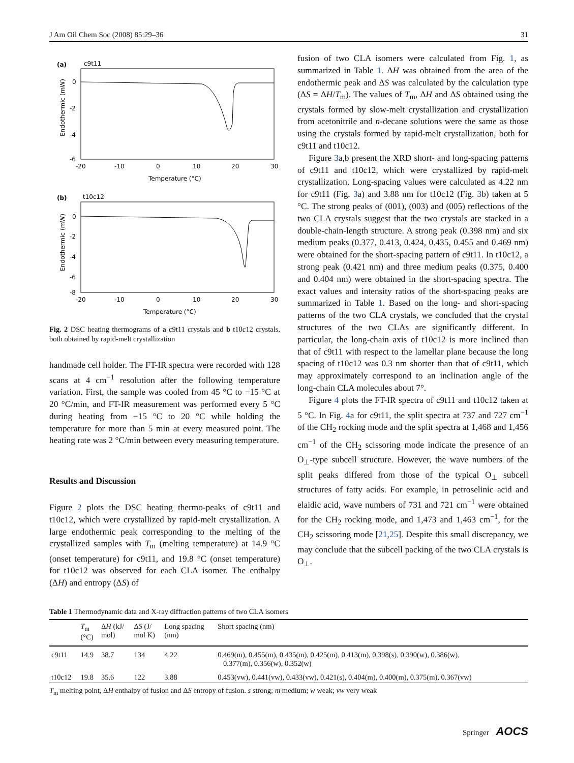J Am Oil Chem Soc (2008) 85:29–36 31
(a)
c9t11
0
-2
-4
-6
-20
-10
0
10
20
30
Temperature (°C)
Endothermic (mW)
(b)
t10c12
0
-2
-4
-6
-8
-20
-10
0
10
20
30
Temperature (°C)
Endothermic (mW)
Fig. 2 DSC heating thermograms of a c9t11 crystals and b t10c12 crystals, both obtained by rapid-melt crystallization
handmade cell holder. The FT-IR spectra were recorded with 128 scans at 4 cm<sup>−1</sup> resolution after the following temperature variation. First, the sample was cooled from 45 °C to −15 °C at 20 °C/min, and FT-IR measurement was performed every 5 °C during heating from −15 °C to 20 °C while holding the temperature for more than 5 min at every measured point. The heating rate was 2 °C/min between every measuring temperature.
Results and Discussion
Figure 2 plots the DSC heating thermo-peaks of c9t11 and t10c12, which were crystallized by rapid-melt crystallization. A large endothermic peak corresponding to the melting of the crystallized samples with T<sub>m</sub> (melting temperature) at 14.9 °C (onset temperature) for c9t11, and 19.8 °C (onset temperature) for t10c12 was observed for each CLA isomer. The enthalpy (ΔH) and entropy (ΔS) of
fusion of two CLA isomers were calculated from Fig. 1, as summarized in Table 1. ΔH was obtained from the area of the endothermic peak and ΔS was calculated by the calculation type (ΔS = ΔH/T<sub>m</sub>). The values of T<sub>m</sub>, ΔH and ΔS obtained using the crystals formed by slow-melt crystallization and crystallization from acetonitrile and n-decane solutions were the same as those using the crystals formed by rapid-melt crystallization, both for c9t11 and t10c12.
Figure 3a,b present the XRD short- and long-spacing patterns of c9t11 and t10c12, which were crystallized by rapid-melt crystallization. Long-spacing values were calculated as 4.22 nm for c9t11 (Fig. 3a) and 3.88 nm for t10c12 (Fig. 3b) taken at 5 °C. The strong peaks of (001), (003) and (005) reflections of the two CLA crystals suggest that the two crystals are stacked in a double-chain-length structure. A strong peak (0.398 nm) and six medium peaks (0.377, 0.413, 0.424, 0.435, 0.455 and 0.469 nm) were obtained for the short-spacing pattern of c9t11. In t10c12, a strong peak (0.421 nm) and three medium peaks (0.375, 0.400 and 0.404 nm) were obtained in the short-spacing spectra. The exact values and intensity ratios of the short-spacing peaks are summarized in Table 1. Based on the long- and short-spacing patterns of the two CLA crystals, we concluded that the crystal structures of the two CLAs are significantly different. In particular, the long-chain axis of t10c12 is more inclined than that of c9t11 with respect to the lamellar plane because the long spacing of t10c12 was 0.3 nm shorter than that of c9t11, which may approximately correspond to an inclination angle of the long-chain CLA molecules about 7°.
Figure 4 plots the FT-IR spectra of c9t11 and t10c12 taken at 5 °C. In Fig. 4a for c9t11, the split spectra at 737 and 727 cm<sup>−1</sup> of the CH<sub>2</sub> rocking mode and the split spectra at 1,468 and 1,456 cm<sup>−1</sup> of the CH<sub>2</sub> scissoring mode indicate the presence of an O<sub>⊥</sub>-type subcell structure. However, the wave numbers of the split peaks differed from those of the typical O<sub>⊥</sub> subcell structures of fatty acids. For example, in petroselinic acid and elaidic acid, wave numbers of 731 and 721 cm<sup>−1</sup> were obtained for the CH<sub>2</sub> rocking mode, and 1,473 and 1,463 cm<sup>−1</sup>, for the CH<sub>2</sub> scissoring mode [21,25]. Despite this small discrepancy, we may conclude that the subcell packing of the two CLA crystals is O<sub>⊥</sub>.
Table 1 Thermodynamic data and X-ray diffraction patterns of two CLA isomers
| | T<sub>m</sub> (°C) | Δ H (kJ/ mol) | Δ S (J/ mol K) | Long spacing (nm) | Short spacing (nm) |
| --- | --- | --- | --- | --- | --- |
| c9t11 | 14.9 | 38.7 | 134 | 4.22 | 0.469(m), 0.455(m), 0.435(m), 0.425(m), 0.413(m), 0.398(s), 0.390(w), 0.386(w), 0.377(m), 0.356(w), 0.352(w) |
| t10c12 | 19.8 | 35.6 | 122 | 3.88 | 0.453(vw), 0.441(vw), 0.433(vw), 0.421(s), 0.404(m), 0.400(m), 0.375(m), 0.367(vw) |
T<sub>m</sub> melting point, ΔH enthalpy of fusion and ΔS entropy of fusion. s strong; m medium; w weak; vw very weak
Springer AOCS